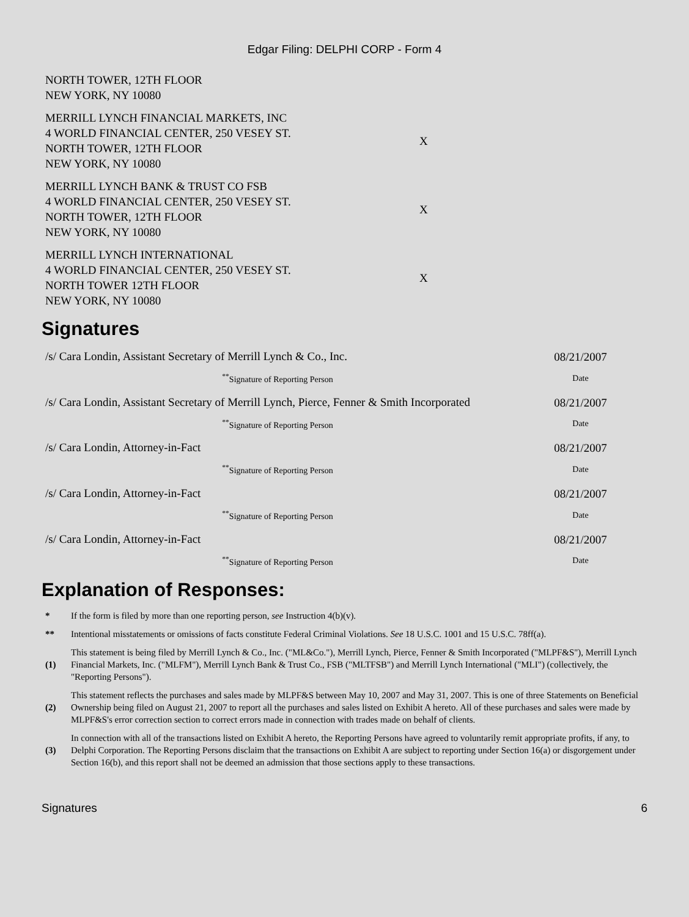Edgar Filing: DELPHI CORP - Form 4
| NORTH TOWER, 12TH FLOOR NEW YORK, NY 10080 | |
| MERRILL LYNCH FINANCIAL MARKETS, INC 4 WORLD FINANCIAL CENTER, 250 VESEY ST. NORTH TOWER, 12TH FLOOR NEW YORK, NY 10080 | X |
| MERRILL LYNCH BANK & TRUST CO FSB 4 WORLD FINANCIAL CENTER, 250 VESEY ST. NORTH TOWER, 12TH FLOOR NEW YORK, NY 10080 | X |
| MERRILL LYNCH INTERNATIONAL 4 WORLD FINANCIAL CENTER, 250 VESEY ST. NORTH TOWER 12TH FLOOR NEW YORK, NY 10080 | X |
Signatures
| /s/ Cara Londin, Assistant Secretary of Merrill Lynch & Co., Inc. | 08/21/2007 |
| <sup>**</sup> Signature of Reporting Person | Date |
| /s/ Cara Londin, Assistant Secretary of Merrill Lynch, Pierce, Fenner & Smith Incorporated | 08/21/2007 |
| <sup>**</sup> Signature of Reporting Person | Date |
| /s/ Cara Londin, Attorney-in-Fact | 08/21/2007 |
| <sup>**</sup> Signature of Reporting Person | Date |
| /s/ Cara Londin, Attorney-in-Fact | 08/21/2007 |
| <sup>**</sup> Signature of Reporting Person | Date |
| /s/ Cara Londin, Attorney-in-Fact | 08/21/2007 |
| <sup>**</sup> Signature of Reporting Person | Date |
Explanation of Responses:
| * | If the form is filed by more than one reporting person, see Instruction 4(b)(v). |
| ** | Intentional misstatements or omissions of facts constitute Federal Criminal Violations. See 18 U.S.C. 1001 and 15 U.S.C. 78ff(a). |
| (1) | This statement is being filed by Merrill Lynch & Co., Inc. ("ML&Co."), Merrill Lynch, Pierce, Fenner & Smith Incorporated ("MLPF&S"), Merrill Lynch Financial Markets, Inc. ("MLFM"), Merrill Lynch Bank & Trust Co., FSB ("MLTFSB") and Merrill Lynch International ("MLI") (collectively, the "Reporting Persons"). |
| (2) | This statement reflects the purchases and sales made by MLPF&S between May 10, 2007 and May 31, 2007. This is one of three Statements on Beneficial Ownership being filed on August 21, 2007 to report all the purchases and sales listed on Exhibit A hereto. All of these purchases and sales were made by MLPF&S's error correction section to correct errors made in connection with trades made on behalf of clients. |
| (3) | In connection with all of the transactions listed on Exhibit A hereto, the Reporting Persons have agreed to voluntarily remit appropriate profits, if any, to Delphi Corporation. The Reporting Persons disclaim that the transactions on Exhibit A are subject to reporting under Section 16(a) or disgorgement under Section 16(b), and this report shall not be deemed an admission that those sections apply to these transactions. |
Signatures 6